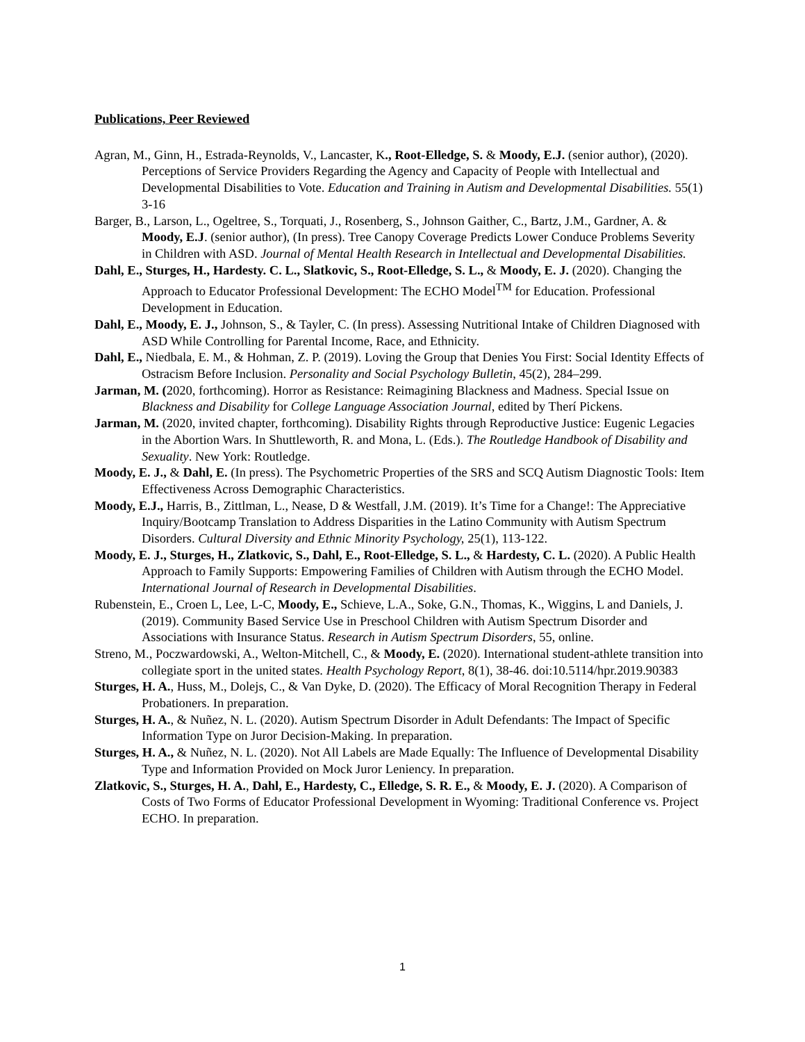Publications, Peer Reviewed
Agran, M., Ginn, H., Estrada-Reynolds, V., Lancaster, K., Root-Elledge, S. & Moody, E.J. (senior author), (2020). Perceptions of Service Providers Regarding the Agency and Capacity of People with Intellectual and Developmental Disabilities to Vote. Education and Training in Autism and Developmental Disabilities. 55(1) 3-16
Barger, B., Larson, L., Ogeltree, S., Torquati, J., Rosenberg, S., Johnson Gaither, C., Bartz, J.M., Gardner, A. & Moody, E.J. (senior author), (In press). Tree Canopy Coverage Predicts Lower Conduce Problems Severity in Children with ASD. Journal of Mental Health Research in Intellectual and Developmental Disabilities.
Dahl, E., Sturges, H., Hardesty. C. L., Slatkovic, S., Root-Elledge, S. L., & Moody, E. J. (2020). Changing the Approach to Educator Professional Development: The ECHO Model<sup>TM</sup> for Education. Professional Development in Education.
Dahl, E., Moody, E. J., Johnson, S., & Tayler, C. (In press). Assessing Nutritional Intake of Children Diagnosed with ASD While Controlling for Parental Income, Race, and Ethnicity.
Dahl, E., Niedbala, E. M., & Hohman, Z. P. (2019). Loving the Group that Denies You First: Social Identity Effects of Ostracism Before Inclusion. Personality and Social Psychology Bulletin, 45(2), 284–299.
Jarman, M. (2020, forthcoming). Horror as Resistance: Reimagining Blackness and Madness. Special Issue on Blackness and Disability for College Language Association Journal, edited by Therí Pickens.
Jarman, M. (2020, invited chapter, forthcoming). Disability Rights through Reproductive Justice: Eugenic Legacies in the Abortion Wars. In Shuttleworth, R. and Mona, L. (Eds.). The Routledge Handbook of Disability and Sexuality. New York: Routledge.
Moody, E. J., & Dahl, E. (In press). The Psychometric Properties of the SRS and SCQ Autism Diagnostic Tools: Item Effectiveness Across Demographic Characteristics.
Moody, E.J., Harris, B., Zittlman, L., Nease, D & Westfall, J.M. (2019). It’s Time for a Change!: The Appreciative Inquiry/Bootcamp Translation to Address Disparities in the Latino Community with Autism Spectrum Disorders. Cultural Diversity and Ethnic Minority Psychology, 25(1), 113-122.
Moody, E. J., Sturges, H., Zlatkovic, S., Dahl, E., Root-Elledge, S. L., & Hardesty, C. L. (2020). A Public Health Approach to Family Supports: Empowering Families of Children with Autism through the ECHO Model. International Journal of Research in Developmental Disabilities.
Rubenstein, E., Croen L, Lee, L-C, Moody, E., Schieve, L.A., Soke, G.N., Thomas, K., Wiggins, L and Daniels, J. (2019). Community Based Service Use in Preschool Children with Autism Spectrum Disorder and Associations with Insurance Status. Research in Autism Spectrum Disorders, 55, online.
Streno, M., Poczwardowski, A., Welton-Mitchell, C., & Moody, E. (2020). International student-athlete transition into collegiate sport in the united states. Health Psychology Report, 8(1), 38-46. doi:10.5114/hpr.2019.90383
Sturges, H. A., Huss, M., Dolejs, C., & Van Dyke, D. (2020). The Efficacy of Moral Recognition Therapy in Federal Probationers. In preparation.
Sturges, H. A., & Nuñez, N. L. (2020). Autism Spectrum Disorder in Adult Defendants: The Impact of Specific Information Type on Juror Decision-Making. In preparation.
Sturges, H. A., & Nuñez, N. L. (2020). Not All Labels are Made Equally: The Influence of Developmental Disability Type and Information Provided on Mock Juror Leniency. In preparation.
Zlatkovic, S., Sturges, H. A., Dahl, E., Hardesty, C., Elledge, S. R. E., & Moody, E. J. (2020). A Comparison of Costs of Two Forms of Educator Professional Development in Wyoming: Traditional Conference vs. Project ECHO. In preparation.
1